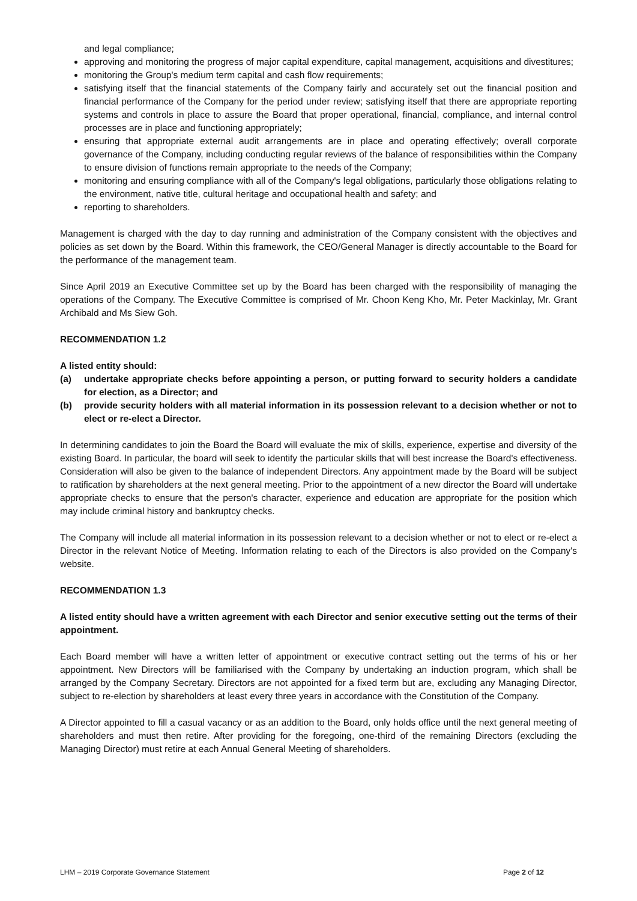and legal compliance;
approving and monitoring the progress of major capital expenditure, capital management, acquisitions and divestitures;
monitoring the Group's medium term capital and cash flow requirements;
satisfying itself that the financial statements of the Company fairly and accurately set out the financial position and financial performance of the Company for the period under review; satisfying itself that there are appropriate reporting systems and controls in place to assure the Board that proper operational, financial, compliance, and internal control processes are in place and functioning appropriately;
ensuring that appropriate external audit arrangements are in place and operating effectively; overall corporate governance of the Company, including conducting regular reviews of the balance of responsibilities within the Company to ensure division of functions remain appropriate to the needs of the Company;
monitoring and ensuring compliance with all of the Company's legal obligations, particularly those obligations relating to the environment, native title, cultural heritage and occupational health and safety; and
reporting to shareholders.
Management is charged with the day to day running and administration of the Company consistent with the objectives and policies as set down by the Board. Within this framework, the CEO/General Manager is directly accountable to the Board for the performance of the management team.
Since April 2019 an Executive Committee set up by the Board has been charged with the responsibility of managing the operations of the Company. The Executive Committee is comprised of Mr. Choon Keng Kho, Mr. Peter Mackinlay, Mr. Grant Archibald and Ms Siew Goh.
RECOMMENDATION 1.2
A listed entity should:
(a) undertake appropriate checks before appointing a person, or putting forward to security holders a candidate for election, as a Director; and
(b) provide security holders with all material information in its possession relevant to a decision whether or not to elect or re-elect a Director.
In determining candidates to join the Board the Board will evaluate the mix of skills, experience, expertise and diversity of the existing Board. In particular, the board will seek to identify the particular skills that will best increase the Board's effectiveness. Consideration will also be given to the balance of independent Directors. Any appointment made by the Board will be subject to ratification by shareholders at the next general meeting. Prior to the appointment of a new director the Board will undertake appropriate checks to ensure that the person's character, experience and education are appropriate for the position which may include criminal history and bankruptcy checks.
The Company will include all material information in its possession relevant to a decision whether or not to elect or re-elect a Director in the relevant Notice of Meeting. Information relating to each of the Directors is also provided on the Company's website.
RECOMMENDATION 1.3
A listed entity should have a written agreement with each Director and senior executive setting out the terms of their appointment.
Each Board member will have a written letter of appointment or executive contract setting out the terms of his or her appointment. New Directors will be familiarised with the Company by undertaking an induction program, which shall be arranged by the Company Secretary. Directors are not appointed for a fixed term but are, excluding any Managing Director, subject to re-election by shareholders at least every three years in accordance with the Constitution of the Company.
A Director appointed to fill a casual vacancy or as an addition to the Board, only holds office until the next general meeting of shareholders and must then retire. After providing for the foregoing, one-third of the remaining Directors (excluding the Managing Director) must retire at each Annual General Meeting of shareholders.
LHM – 2019 Corporate Governance Statement Page 2 of 12